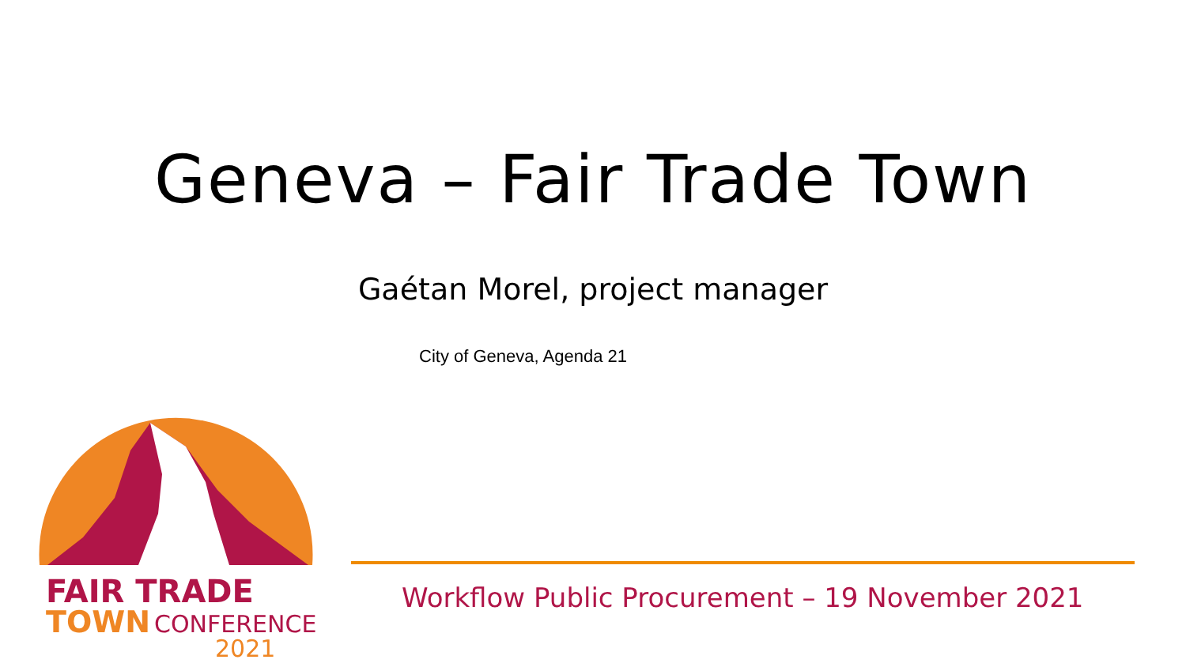Geneva – Fair Trade Town
Gaétan Morel, project manager
City of Geneva, Agenda 21
FAIR TRADE
TOWN CONFERENCE
2021
Workflow Public Procurement – 19 November 2021